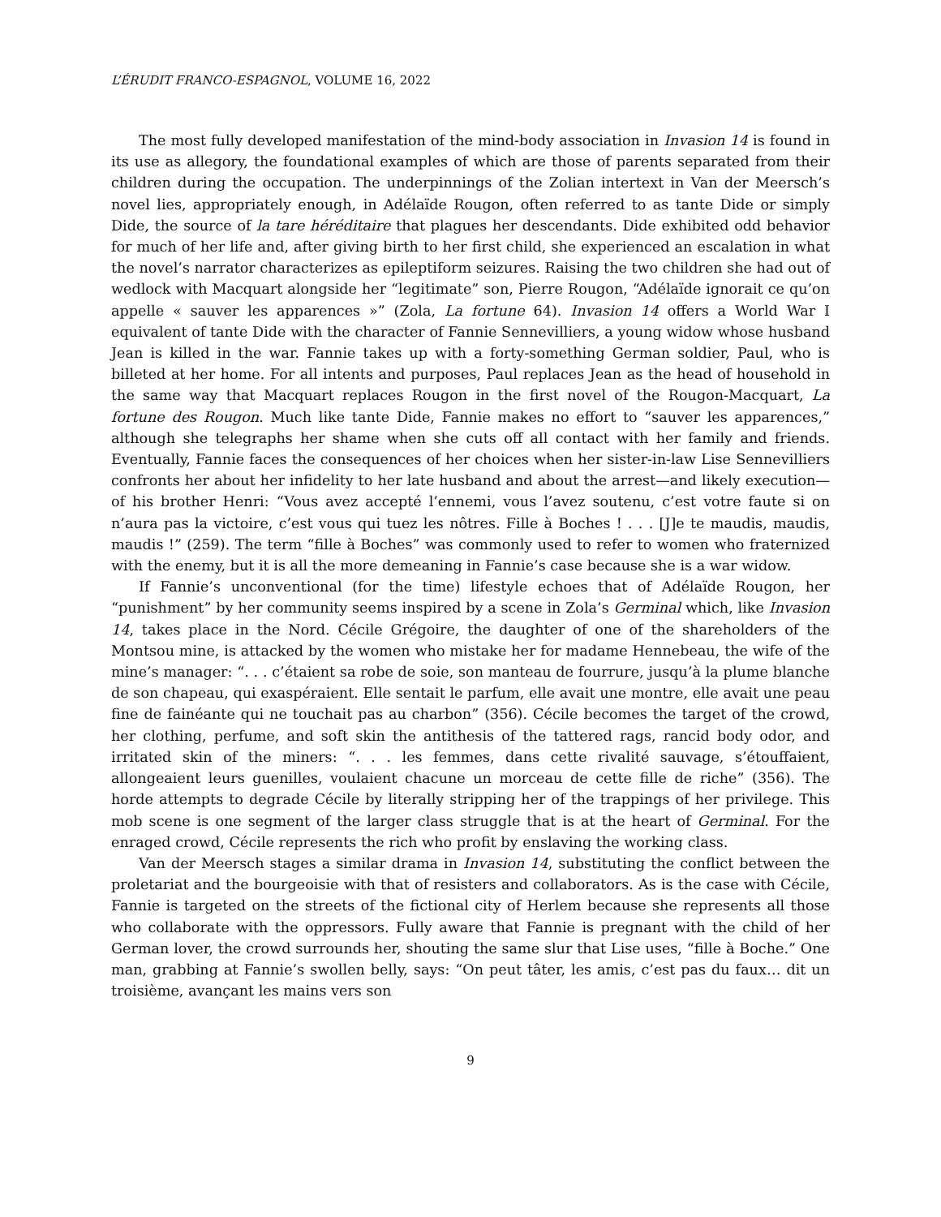L’ÉRUDIT FRANCO-ESPAGNOL, VOLUME 16, 2022
The most fully developed manifestation of the mind-body association in Invasion 14 is found in its use as allegory, the foundational examples of which are those of parents separated from their children during the occupation. The underpinnings of the Zolian intertext in Van der Meersch’s novel lies, appropriately enough, in Adélaïde Rougon, often referred to as tante Dide or simply Dide, the source of la tare héréditaire that plagues her descendants. Dide exhibited odd behavior for much of her life and, after giving birth to her first child, she experienced an escalation in what the novel’s narrator characterizes as epileptiform seizures. Raising the two children she had out of wedlock with Macquart alongside her “legitimate” son, Pierre Rougon, “Adélaïde ignorait ce qu’on appelle « sauver les apparences »” (Zola, La fortune 64). Invasion 14 offers a World War I equivalent of tante Dide with the character of Fannie Sennevilliers, a young widow whose husband Jean is killed in the war. Fannie takes up with a forty-something German soldier, Paul, who is billeted at her home. For all intents and purposes, Paul replaces Jean as the head of household in the same way that Macquart replaces Rougon in the first novel of the Rougon-Macquart, La fortune des Rougon. Much like tante Dide, Fannie makes no effort to “sauver les apparences,” although she telegraphs her shame when she cuts off all contact with her family and friends. Eventually, Fannie faces the consequences of her choices when her sister-in-law Lise Sennevilliers confronts her about her infidelity to her late husband and about the arrest—and likely execution—of his brother Henri: “Vous avez accepté l’ennemi, vous l’avez soutenu, c’est votre faute si on n’aura pas la victoire, c’est vous qui tuez les nôtres. Fille à Boches ! . . . [J]e te maudis, maudis, maudis !” (259). The term “fille à Boches” was commonly used to refer to women who fraternized with the enemy, but it is all the more demeaning in Fannie’s case because she is a war widow.
If Fannie’s unconventional (for the time) lifestyle echoes that of Adélaïde Rougon, her “punishment” by her community seems inspired by a scene in Zola’s Germinal which, like Invasion 14, takes place in the Nord. Cécile Grégoire, the daughter of one of the shareholders of the Montsou mine, is attacked by the women who mistake her for madame Hennebeau, the wife of the mine’s manager: “. . . c’étaient sa robe de soie, son manteau de fourrure, jusqu’à la plume blanche de son chapeau, qui exaspéraient. Elle sentait le parfum, elle avait une montre, elle avait une peau fine de fainéante qui ne touchait pas au charbon” (356). Cécile becomes the target of the crowd, her clothing, perfume, and soft skin the antithesis of the tattered rags, rancid body odor, and irritated skin of the miners: “. . . les femmes, dans cette rivalité sauvage, s’étouffaient, allongeaient leurs guenilles, voulaient chacune un morceau de cette fille de riche” (356). The horde attempts to degrade Cécile by literally stripping her of the trappings of her privilege. This mob scene is one segment of the larger class struggle that is at the heart of Germinal. For the enraged crowd, Cécile represents the rich who profit by enslaving the working class.
Van der Meersch stages a similar drama in Invasion 14, substituting the conflict between the proletariat and the bourgeoisie with that of resisters and collaborators. As is the case with Cécile, Fannie is targeted on the streets of the fictional city of Herlem because she represents all those who collaborate with the oppressors. Fully aware that Fannie is pregnant with the child of her German lover, the crowd surrounds her, shouting the same slur that Lise uses, “fille à Boche.” One man, grabbing at Fannie’s swollen belly, says: “On peut tâter, les amis, c’est pas du faux… dit un troisième, avançant les mains vers son
9